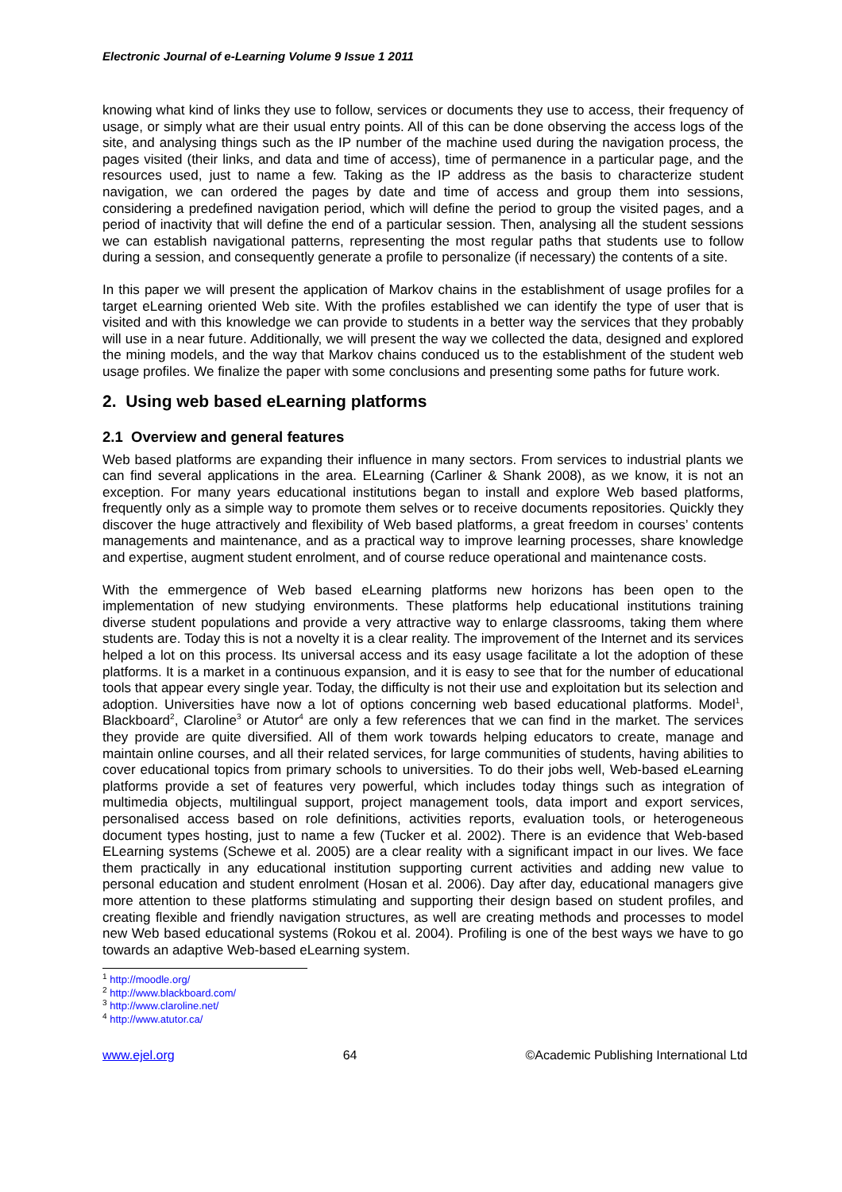Electronic Journal of e-Learning Volume 9 Issue 1 2011
knowing what kind of links they use to follow, services or documents they use to access, their frequency of usage, or simply what are their usual entry points. All of this can be done observing the access logs of the site, and analysing things such as the IP number of the machine used during the navigation process, the pages visited (their links, and data and time of access), time of permanence in a particular page, and the resources used, just to name a few. Taking as the IP address as the basis to characterize student navigation, we can ordered the pages by date and time of access and group them into sessions, considering a predefined navigation period, which will define the period to group the visited pages, and a period of inactivity that will define the end of a particular session. Then, analysing all the student sessions we can establish navigational patterns, representing the most regular paths that students use to follow during a session, and consequently generate a profile to personalize (if necessary) the contents of a site.
In this paper we will present the application of Markov chains in the establishment of usage profiles for a target eLearning oriented Web site. With the profiles established we can identify the type of user that is visited and with this knowledge we can provide to students in a better way the services that they probably will use in a near future. Additionally, we will present the way we collected the data, designed and explored the mining models, and the way that Markov chains conduced us to the establishment of the student web usage profiles. We finalize the paper with some conclusions and presenting some paths for future work.
2. Using web based eLearning platforms
2.1 Overview and general features
Web based platforms are expanding their influence in many sectors. From services to industrial plants we can find several applications in the area. ELearning (Carliner & Shank 2008), as we know, it is not an exception. For many years educational institutions began to install and explore Web based platforms, frequently only as a simple way to promote them selves or to receive documents repositories. Quickly they discover the huge attractively and flexibility of Web based platforms, a great freedom in courses’ contents managements and maintenance, and as a practical way to improve learning processes, share knowledge and expertise, augment student enrolment, and of course reduce operational and maintenance costs.
With the emmergence of Web based eLearning platforms new horizons has been open to the implementation of new studying environments. These platforms help educational institutions training diverse student populations and provide a very attractive way to enlarge classrooms, taking them where students are. Today this is not a novelty it is a clear reality. The improvement of the Internet and its services helped a lot on this process. Its universal access and its easy usage facilitate a lot the adoption of these platforms. It is a market in a continuous expansion, and it is easy to see that for the number of educational tools that appear every single year. Today, the difficulty is not their use and exploitation but its selection and adoption. Universities have now a lot of options concerning web based educational platforms. Model<sup>1</sup>, Blackboard<sup>2</sup>, Claroline<sup>3</sup> or Atutor<sup>4</sup> are only a few references that we can find in the market. The services they provide are quite diversified. All of them work towards helping educators to create, manage and maintain online courses, and all their related services, for large communities of students, having abilities to cover educational topics from primary schools to universities. To do their jobs well, Web-based eLearning platforms provide a set of features very powerful, which includes today things such as integration of multimedia objects, multilingual support, project management tools, data import and export services, personalised access based on role definitions, activities reports, evaluation tools, or heterogeneous document types hosting, just to name a few (Tucker et al. 2002). There is an evidence that Web-based ELearning systems (Schewe et al. 2005) are a clear reality with a significant impact in our lives. We face them practically in any educational institution supporting current activities and adding new value to personal education and student enrolment (Hosan et al. 2006). Day after day, educational managers give more attention to these platforms stimulating and supporting their design based on student profiles, and creating flexible and friendly navigation structures, as well are creating methods and processes to model new Web based educational systems (Rokou et al. 2004). Profiling is one of the best ways we have to go towards an adaptive Web-based eLearning system.
<sup>1</sup> http://moodle.org/
<sup>2</sup> http://www.blackboard.com/
<sup>3</sup> http://www.claroline.net/
<sup>4</sup> http://www.atutor.ca/
www.ejel.org 64 ©Academic Publishing International Ltd